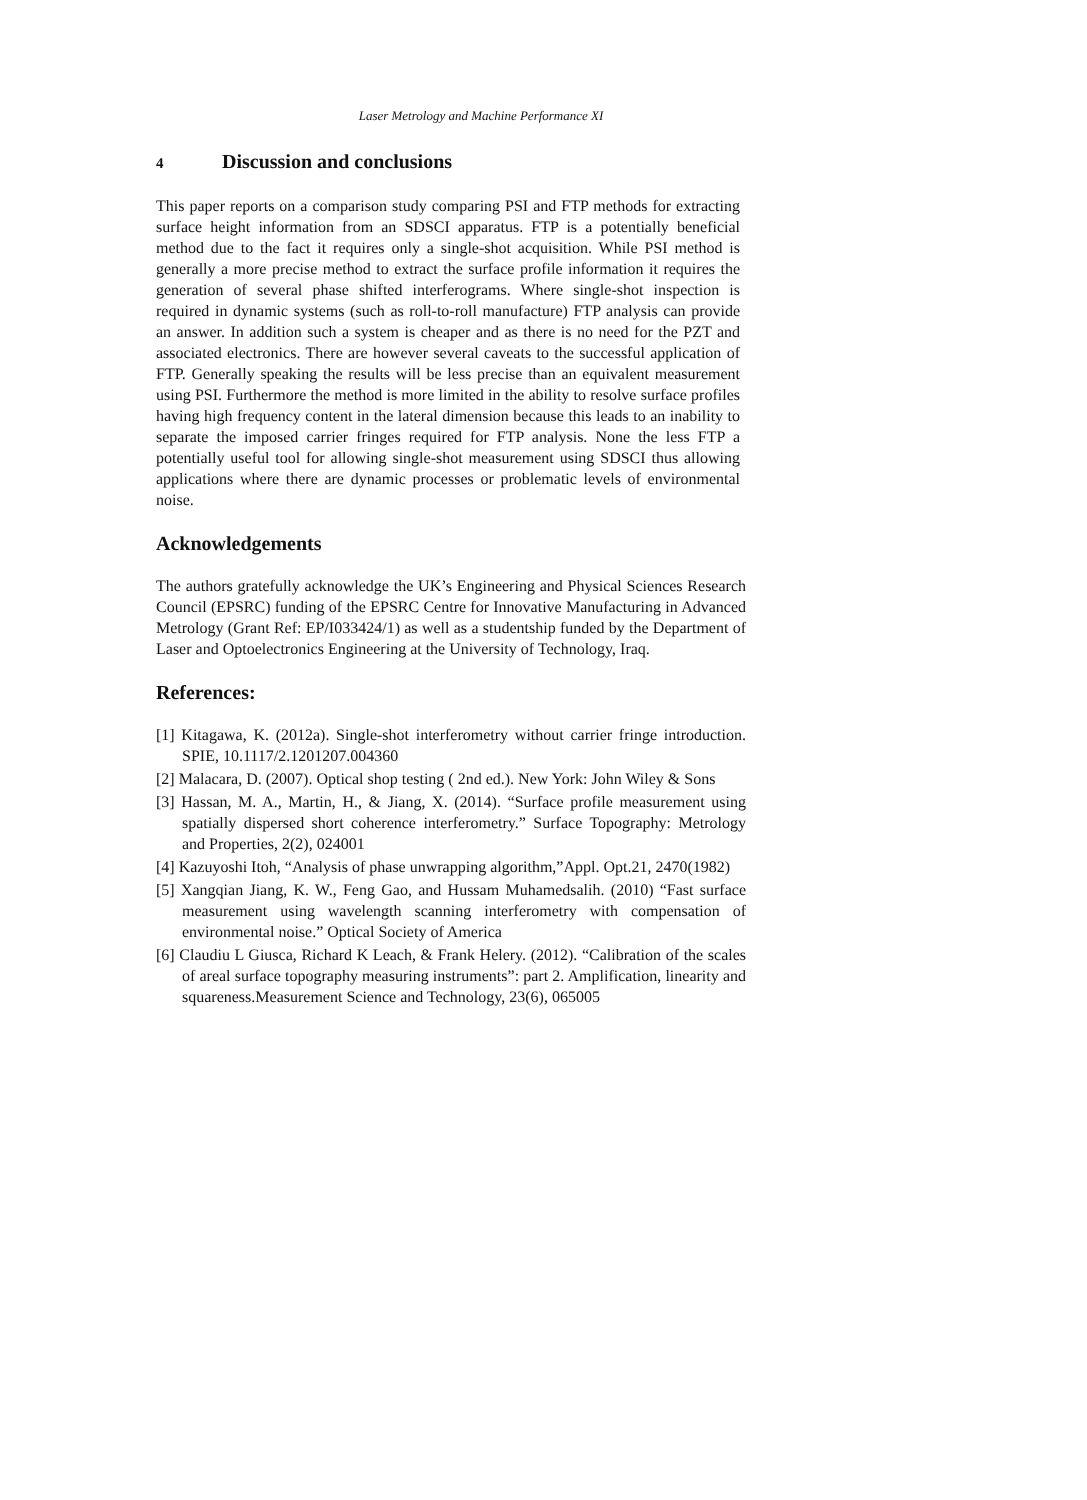Laser Metrology and Machine Performance XI
4 Discussion and conclusions
This paper reports on a comparison study comparing PSI and FTP methods for extracting surface height information from an SDSCI apparatus. FTP is a potentially beneficial method due to the fact it requires only a single-shot acquisition. While PSI method is generally a more precise method to extract the surface profile information it requires the generation of several phase shifted interferograms. Where single-shot inspection is required in dynamic systems (such as roll-to-roll manufacture) FTP analysis can provide an answer. In addition such a system is cheaper and as there is no need for the PZT and associated electronics. There are however several caveats to the successful application of FTP. Generally speaking the results will be less precise than an equivalent measurement using PSI. Furthermore the method is more limited in the ability to resolve surface profiles having high frequency content in the lateral dimension because this leads to an inability to separate the imposed carrier fringes required for FTP analysis. None the less FTP a potentially useful tool for allowing single-shot measurement using SDSCI thus allowing applications where there are dynamic processes or problematic levels of environmental noise.
Acknowledgements
The authors gratefully acknowledge the UK’s Engineering and Physical Sciences Research Council (EPSRC) funding of the EPSRC Centre for Innovative Manufacturing in Advanced Metrology (Grant Ref: EP/I033424/1) as well as a studentship funded by the Department of Laser and Optoelectronics Engineering at the University of Technology, Iraq.
References:
[1] Kitagawa, K. (2012a). Single-shot interferometry without carrier fringe introduction. SPIE, 10.1117/2.1201207.004360
[2] Malacara, D. (2007). Optical shop testing ( 2nd ed.). New York: John Wiley & Sons
[3] Hassan, M. A., Martin, H., & Jiang, X. (2014). “Surface profile measurement using spatially dispersed short coherence interferometry.” Surface Topography: Metrology and Properties, 2(2), 024001
[4] Kazuyoshi Itoh, “Analysis of phase unwrapping algorithm,”Appl. Opt.21, 2470(1982)
[5] Xangqian Jiang, K. W., Feng Gao, and Hussam Muhamedsalih. (2010) “Fast surface measurement using wavelength scanning interferometry with compensation of environmental noise.” Optical Society of America
[6] Claudiu L Giusca, Richard K Leach, & Frank Helery. (2012). “Calibration of the scales of areal surface topography measuring instruments”: part 2. Amplification, linearity and squareness.Measurement Science and Technology, 23(6), 065005